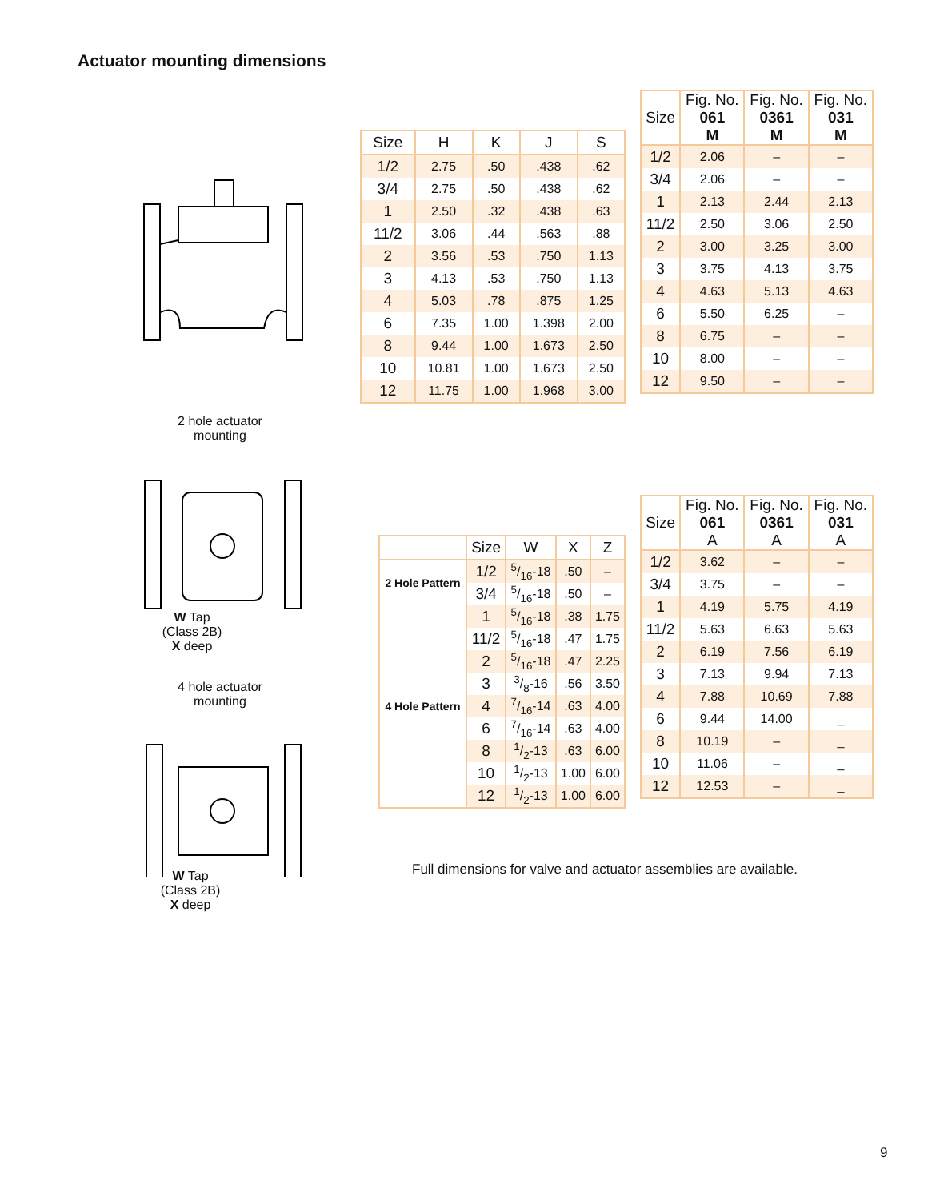Actuator mounting dimensions
2 hole actuator
mounting
W Tap
(Class 2B)
X deep
4 hole actuator
mounting
W Tap
(Class 2B)
X deep
| Size | H | K | J | S |
| --- | --- | --- | --- | --- |
| 1/2 | 2.75 | .50 | .438 | .62 |
| 3/4 | 2.75 | .50 | .438 | .62 |
| 1 | 2.50 | .32 | .438 | .63 |
| 11/2 | 3.06 | .44 | .563 | .88 |
| 2 | 3.56 | .53 | .750 | 1.13 |
| 3 | 4.13 | .53 | .750 | 1.13 |
| 4 | 5.03 | .78 | .875 | 1.25 |
| 6 | 7.35 | 1.00 | 1.398 | 2.00 |
| 8 | 9.44 | 1.00 | 1.673 | 2.50 |
| 10 | 10.81 | 1.00 | 1.673 | 2.50 |
| 12 | 11.75 | 1.00 | 1.968 | 3.00 |
| Size | Fig. No. 061 M | Fig. No. 0361 M | Fig. No. 031 M |
| --- | --- | --- | --- |
| 1/2 | 2.06 | – | – |
| 3/4 | 2.06 | – | – |
| 1 | 2.13 | 2.44 | 2.13 |
| 11/2 | 2.50 | 3.06 | 2.50 |
| 2 | 3.00 | 3.25 | 3.00 |
| 3 | 3.75 | 4.13 | 3.75 |
| 4 | 4.63 | 5.13 | 4.63 |
| 6 | 5.50 | 6.25 | – |
| 8 | 6.75 | – | – |
| 10 | 8.00 | – | – |
| 12 | 9.50 | – | – |
| | Size | W | X | Z |
| --- | --- | --- | --- | --- |
| 2 Hole Pattern | 1/2 | 5/16-18 | .50 | – |
| | 3/4 | 5/16-18 | .50 | – |
| 4 Hole Pattern | 1 | 5/16-18 | .38 | 1.75 |
| | 11/2 | 5/16-18 | .47 | 1.75 |
| | 2 | 5/16-18 | .47 | 2.25 |
| | 3 | 3/8-16 | .56 | 3.50 |
| | 4 | 7/16-14 | .63 | 4.00 |
| | 6 | 7/16-14 | .63 | 4.00 |
| | 8 | 1/2-13 | .63 | 6.00 |
| | 10 | 1/2-13 | 1.00 | 6.00 |
| | 12 | 1/2-13 | 1.00 | 6.00 |
| Size | Fig. No. 061 A | Fig. No. 0361 A | Fig. No. 031 A |
| --- | --- | --- | --- |
| 1/2 | 3.62 | – | – |
| 3/4 | 3.75 | – | – |
| 1 | 4.19 | 5.75 | 4.19 |
| 11/2 | 5.63 | 6.63 | 5.63 |
| 2 | 6.19 | 7.56 | 6.19 |
| 3 | 7.13 | 9.94 | 7.13 |
| 4 | 7.88 | 10.69 | 7.88 |
| 6 | 9.44 | 14.00 | _ |
| 8 | 10.19 | – | _ |
| 10 | 11.06 | – | _ |
| 12 | 12.53 | – | _ |
Full dimensions for valve and actuator assemblies are available.
9